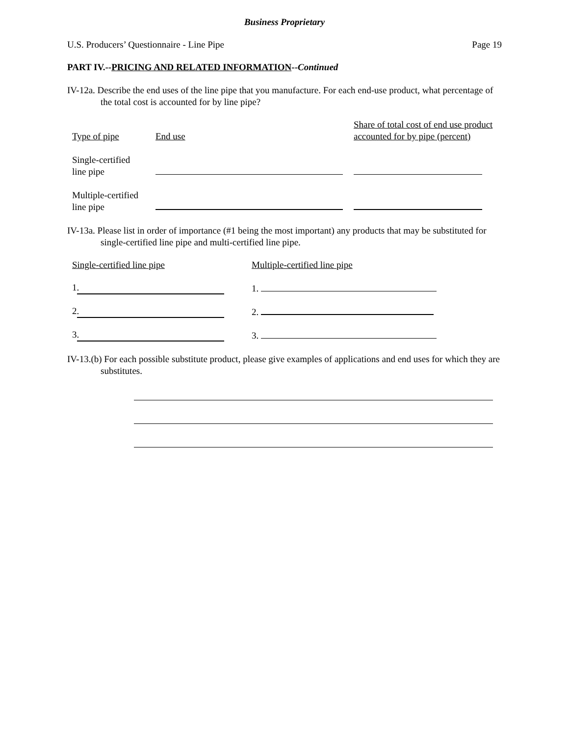Business Proprietary
U.S. Producers’ Questionnaire - Line Pipe Page 19
PART IV.--PRICING AND RELATED INFORMATION--Continued
IV-12a. Describe the end uses of the line pipe that you manufacture. For each end-use product, what percentage of the total cost is accounted for by line pipe?
| Type of pipe | End use | Share of total cost of end use product accounted for by pipe (percent) |
| Single-certified line pipe | | |
| Multiple-certified line pipe | | |
IV-13a. Please list in order of importance (#1 being the most important) any products that may be substituted for single-certified line pipe and multi-certified line pipe.
| Single-certified line pipe | Multiple-certified line pipe |
| 1 . | 1. |
| 2 . | 2. |
| 3 . | 3. |
IV-13.(b) For each possible substitute product, please give examples of applications and end uses for which they are substitutes.